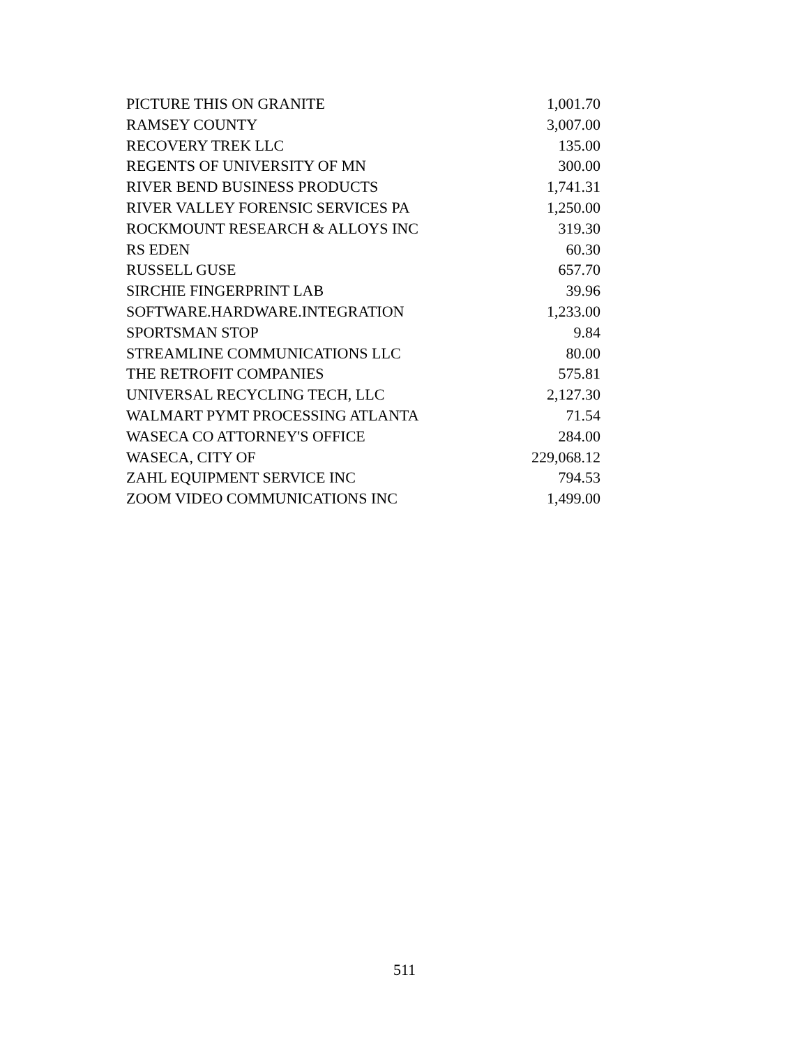| PICTURE THIS ON GRANITE | 1,001.70 |
| RAMSEY COUNTY | 3,007.00 |
| RECOVERY TREK LLC | 135.00 |
| REGENTS OF UNIVERSITY OF MN | 300.00 |
| RIVER BEND BUSINESS PRODUCTS | 1,741.31 |
| RIVER VALLEY FORENSIC SERVICES PA | 1,250.00 |
| ROCKMOUNT RESEARCH & ALLOYS INC | 319.30 |
| RS EDEN | 60.30 |
| RUSSELL GUSE | 657.70 |
| SIRCHIE FINGERPRINT LAB | 39.96 |
| SOFTWARE.HARDWARE.INTEGRATION | 1,233.00 |
| SPORTSMAN STOP | 9.84 |
| STREAMLINE COMMUNICATIONS LLC | 80.00 |
| THE RETROFIT COMPANIES | 575.81 |
| UNIVERSAL RECYCLING TECH, LLC | 2,127.30 |
| WALMART PYMT PROCESSING ATLANTA | 71.54 |
| WASECA CO ATTORNEY'S OFFICE | 284.00 |
| WASECA, CITY OF | 229,068.12 |
| ZAHL EQUIPMENT SERVICE INC | 794.53 |
| ZOOM VIDEO COMMUNICATIONS INC | 1,499.00 |
511